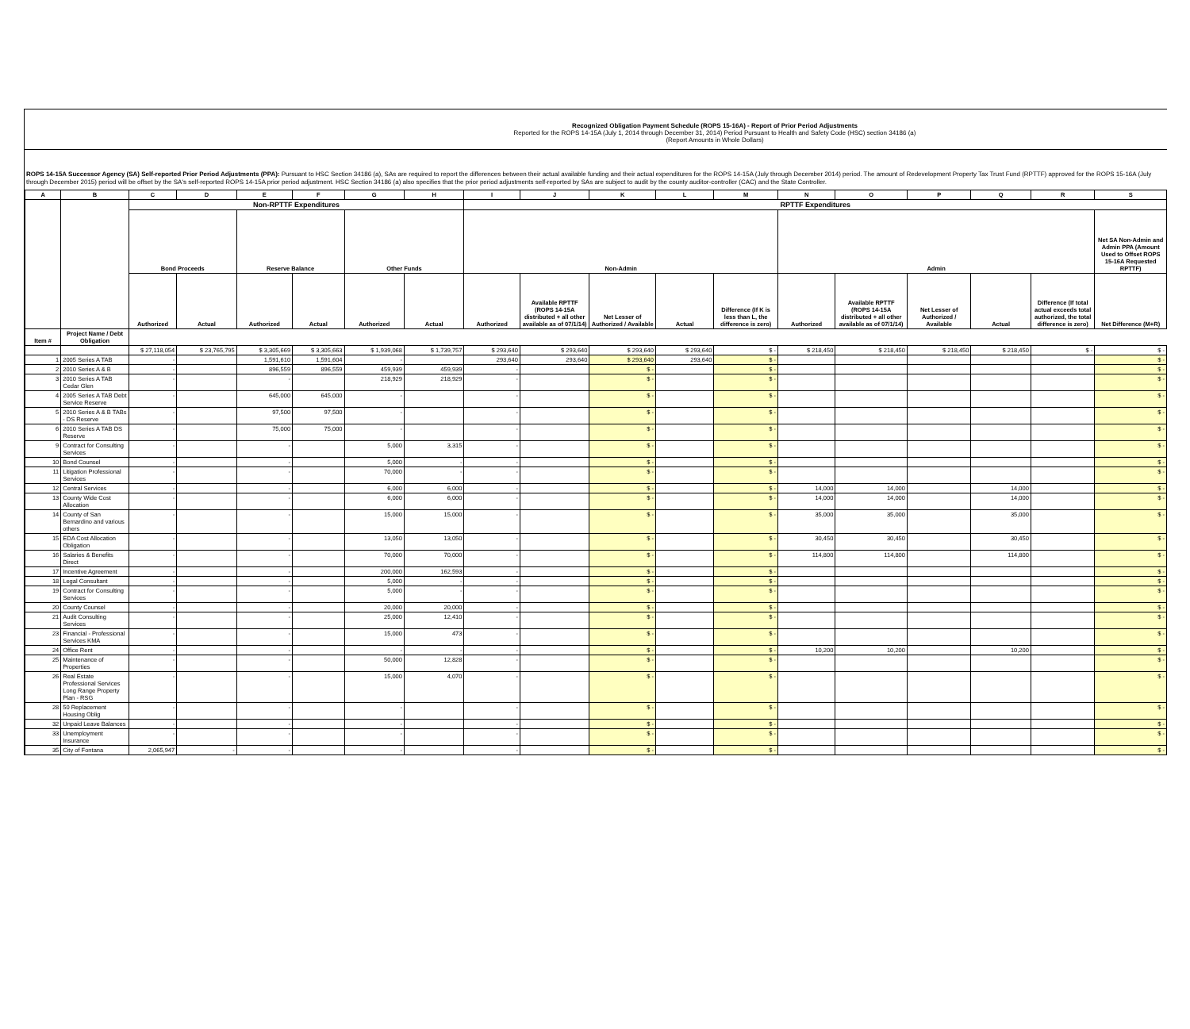Recognized Obligation Payment Schedule (ROPS 15-16A) - Report of Prior Period Adjustments
Reported for the ROPS 14-15A (July 1, 2014 through December 31, 2014) Period Pursuant to Health and Safety Code (HSC) section 34186 (a)
(Report Amounts in Whole Dollars)
ROPS 14-15A Successor Agency (SA) Self-reported Prior Period Adjustments (PPA): Pursuant to HSC Section 34186 (a), SAs are required to report the differences between their actual available funding and their actual expenditures for the ROPS 14-15A (July through December 2014) period. The amount of Redevelopment Property Tax Trust Fund (RPTTF) approved for the ROPS 15-16A (July through December 2015) period will be offset by the SA's self-reported ROPS 14-15A prior period adjustment. HSC Section 34186 (a) also specifies that the prior period adjustments self-reported by SAs are subject to audit by the county auditor-controller (CAC) and the State Controller.
| A | B | C | D | E | F | G | H | I | J | K | L | M | N | O | P | Q | R | S |
| --- | --- | --- | --- | --- | --- | --- | --- | --- | --- | --- | --- | --- | --- | --- | --- | --- | --- | --- |
| | | Non-RPTTF Expenditures | | | | | | RPTTF Expenditures | | | | | | | | | | |
| | | Bond Proceeds | | Reserve Balance | | Other Funds | | Non-Admin | | | | | Admin | | | | | Net SA Non-Admin and Admin PPA (Amount Used to Offset ROPS 15-16A Requested RPTTF) |
| | | Authorized | Actual | Authorized | Actual | Authorized | Actual | Authorized | Available RPTTF (ROPS 14-15A distributed + all other available as of 07/1/14) | Net Lesser of Authorized / Available | Actual | Difference (If K is less than L, the difference is zero) | Authorized | Available RPTTF (ROPS 14-15A distributed + all other available as of 07/1/14) | Net Lesser of Authorized / Available | Actual | Difference (If total actual exceeds total authorized, the total difference is zero) | Net Difference (M+R) |
| Item # | Project Name / Debt Obligation | | | | | | | | | | | | | | | | | |
| | | $ 27,118,054 | $ 23,765,795 | $ 3,305,669 | $ 3,305,663 | $ 1,939,068 | $ 1,739,757 | $ 293,640 | $ 293,640 | $ 293,640 | $ 293,640 | $ - | $ 218,450 | $ 218,450 | $ 218,450 | $ 218,450 | $ - | $ - |
| 1 | 2005 Series A TAB | - | | 1,591,610 | 1,591,604 | - | | 293,640 | 293,640 | $ 293,640 | 293,640 | $ - | | | | | | $ - |
| 2 | 2010 Series A & B | - | | 896,559 | 896,559 | 459,939 | 459,939 | - | | $ - | | $ - | | | | | | $ - |
| 3 | 2010 Series A TAB Cedar Glen | - | | - | | 218,929 | 218,929 | - | | $ - | | $ - | | | | | | $ - |
| 4 | 2005 Series A TAB Debt Service Reserve | - | | 645,000 | 645,000 | - | | - | | $ - | | $ - | | | | | | $ - |
| 5 | 2010 Series A & B TABs - DS Reserve | - | | 97,500 | 97,500 | - | | - | | $ - | | $ - | | | | | | $ - |
| 6 | 2010 Series A TAB DS Reserve | - | | 75,000 | 75,000 | - | | - | | $ - | | $ - | | | | | | $ - |
| 9 | Contract for Consulting Services | - | | - | | 5,000 | 3,315 | - | | $ - | | $ - | | | | | | $ - |
| 10 | Bond Counsel | - | | - | | 5,000 | - | - | | $ - | | $ - | | | | | | $ - |
| 11 | Litigation Professional Services | - | | - | | 70,000 | - | - | | $ - | | $ - | | | | | | $ - |
| 12 | Central Services | - | | - | | 6,000 | 6,000 | - | | $ - | | $ - | 14,000 | 14,000 | | 14,000 | | $ - |
| 13 | County Wide Cost Allocation | - | | - | | 6,000 | 6,000 | - | | $ - | | $ - | 14,000 | 14,000 | | 14,000 | | $ - |
| 14 | County of San Bernardino and various others | - | | - | | 15,000 | 15,000 | - | | $ - | | $ - | 35,000 | 35,000 | | 35,000 | | $ - |
| 15 | EDA Cost Allocation Obligation | - | | - | | 13,050 | 13,050 | - | | $ - | | $ - | 30,450 | 30,450 | | 30,450 | | $ - |
| 16 | Salaries & Benefits Direct | - | | - | | 70,000 | 70,000 | - | | $ - | | $ - | 114,800 | 114,800 | | 114,800 | | $ - |
| 17 | Incentive Agreement | - | | - | | 200,000 | 162,593 | - | | $ - | | $ - | | | | | | $ - |
| 18 | Legal Consultant | - | | - | | 5,000 | - | - | | $ - | | $ - | | | | | | $ - |
| 19 | Contract for Consulting Services | - | | - | | 5,000 | - | - | | $ - | | $ - | | | | | | $ - |
| 20 | County Counsel | - | | - | | 20,000 | 20,000 | - | | $ - | | $ - | | | | | | $ - |
| 21 | Audit Consulting Services | - | | - | | 25,000 | 12,410 | - | | $ - | | $ - | | | | | | $ - |
| 23 | Financial - Professional Services KMA | - | | - | | 15,000 | 473 | - | | $ - | | $ - | | | | | | $ - |
| 24 | Office Rent | - | | - | | - | - | - | | $ - | | $ - | 10,200 | 10,200 | | 10,200 | | $ - |
| 25 | Maintenance of Properties | - | | - | | 50,000 | 12,828 | - | | $ - | | $ - | | | | | | $ - |
| 26 | Real Estate Professional Services Long Range Property Plan - RSG | - | | - | | 15,000 | 4,070 | - | | $ - | | $ - | | | | | | $ - |
| 28 | 50 Replacement Housing Oblig | - | | - | | - | | - | | $ - | | $ - | | | | | | $ - |
| 32 | Unpaid Leave Balances | - | | - | | - | | - | | $ - | | $ - | | | | | | $ - |
| 33 | Unemployment Insurance | - | | - | | - | | - | | $ - | | $ - | | | | | | $ - |
| 35 | City of Fontana | 2,065,947 | - | - | | - | | - | | $ - | | $ - | | | | | | $ - |